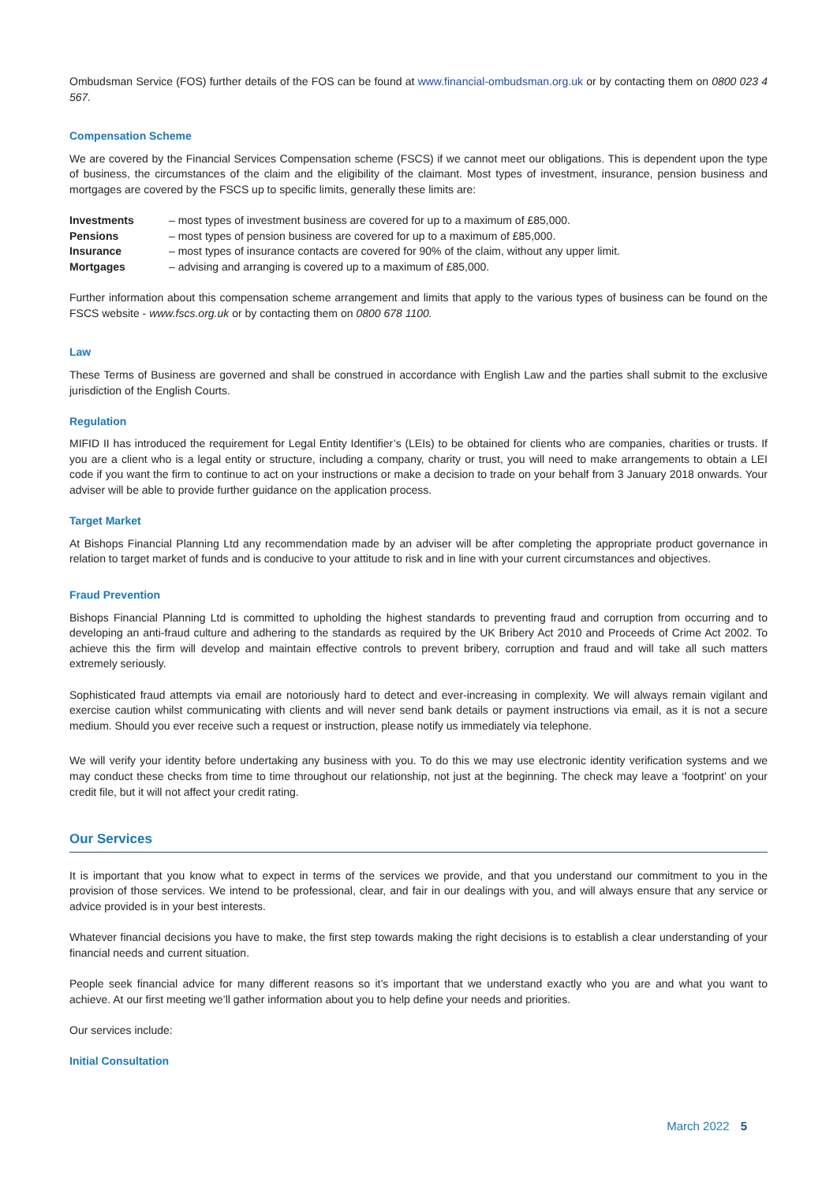Ombudsman Service (FOS) further details of the FOS can be found at www.financial-ombudsman.org.uk or by contacting them on 0800 023 4 567.
Compensation Scheme
We are covered by the Financial Services Compensation scheme (FSCS) if we cannot meet our obligations. This is dependent upon the type of business, the circumstances of the claim and the eligibility of the claimant. Most types of investment, insurance, pension business and mortgages are covered by the FSCS up to specific limits, generally these limits are:
| Investments | – most types of investment business are covered for up to a maximum of £85,000. |
| Pensions | – most types of pension business are covered for up to a maximum of £85,000. |
| Insurance | – most types of insurance contacts are covered for 90% of the claim, without any upper limit. |
| Mortgages | – advising and arranging is covered up to a maximum of £85,000. |
Further information about this compensation scheme arrangement and limits that apply to the various types of business can be found on the FSCS website - www.fscs.org.uk or by contacting them on 0800 678 1100.
Law
These Terms of Business are governed and shall be construed in accordance with English Law and the parties shall submit to the exclusive jurisdiction of the English Courts.
Regulation
MIFID II has introduced the requirement for Legal Entity Identifier’s (LEIs) to be obtained for clients who are companies, charities or trusts. If you are a client who is a legal entity or structure, including a company, charity or trust, you will need to make arrangements to obtain a LEI code if you want the firm to continue to act on your instructions or make a decision to trade on your behalf from 3 January 2018 onwards. Your adviser will be able to provide further guidance on the application process.
Target Market
At Bishops Financial Planning Ltd any recommendation made by an adviser will be after completing the appropriate product governance in relation to target market of funds and is conducive to your attitude to risk and in line with your current circumstances and objectives.
Fraud Prevention
Bishops Financial Planning Ltd is committed to upholding the highest standards to preventing fraud and corruption from occurring and to developing an anti-fraud culture and adhering to the standards as required by the UK Bribery Act 2010 and Proceeds of Crime Act 2002. To achieve this the firm will develop and maintain effective controls to prevent bribery, corruption and fraud and will take all such matters extremely seriously.
Sophisticated fraud attempts via email are notoriously hard to detect and ever-increasing in complexity. We will always remain vigilant and exercise caution whilst communicating with clients and will never send bank details or payment instructions via email, as it is not a secure medium. Should you ever receive such a request or instruction, please notify us immediately via telephone.
We will verify your identity before undertaking any business with you. To do this we may use electronic identity verification systems and we may conduct these checks from time to time throughout our relationship, not just at the beginning. The check may leave a ‘footprint’ on your credit file, but it will not affect your credit rating.
Our Services
It is important that you know what to expect in terms of the services we provide, and that you understand our commitment to you in the provision of those services. We intend to be professional, clear, and fair in our dealings with you, and will always ensure that any service or advice provided is in your best interests.
Whatever financial decisions you have to make, the first step towards making the right decisions is to establish a clear understanding of your financial needs and current situation.
People seek financial advice for many different reasons so it’s important that we understand exactly who you are and what you want to achieve. At our first meeting we’ll gather information about you to help define your needs and priorities.
Our services include:
Initial Consultation
March 2022 5